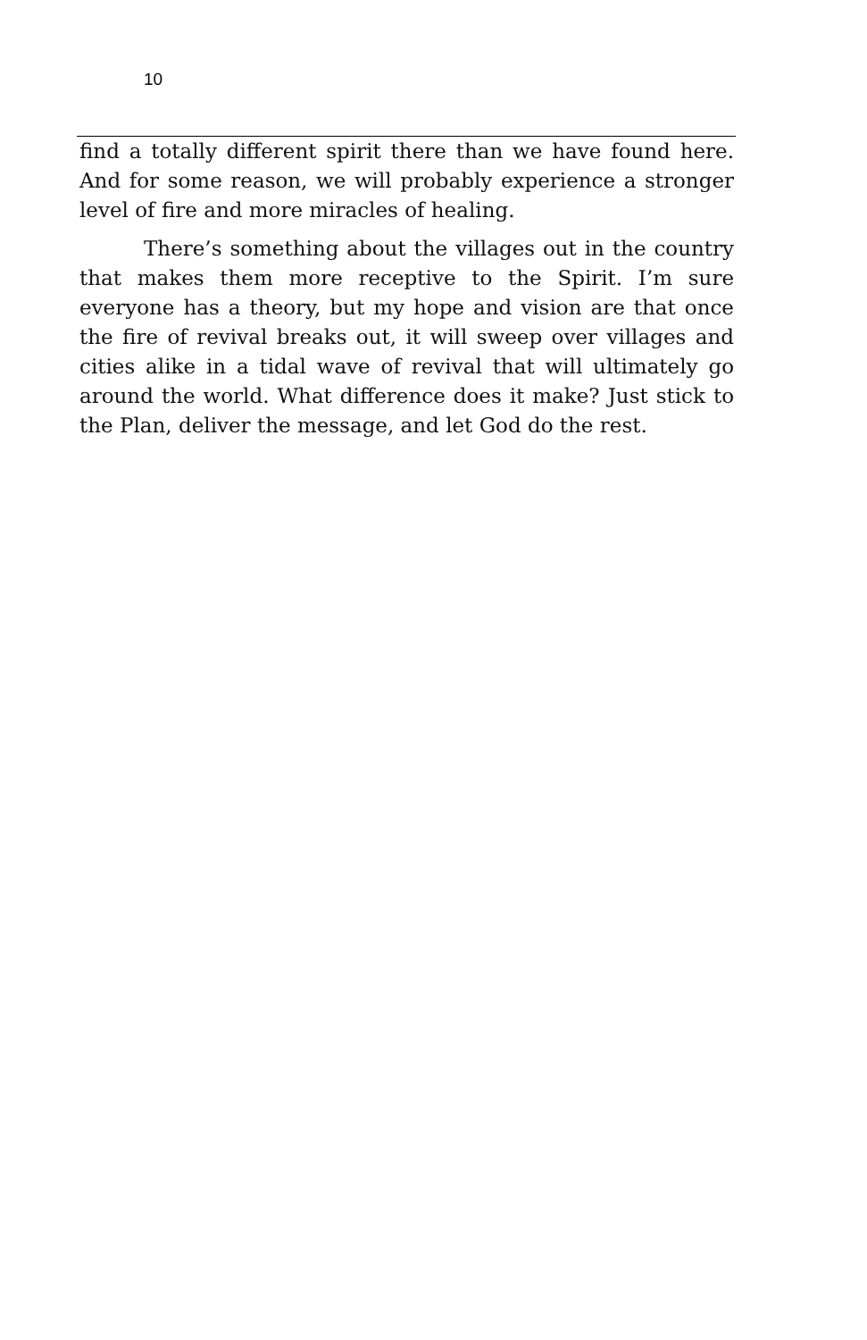10
find a totally different spirit there than we have found here. And for some reason, we will probably experience a stronger level of fire and more miracles of healing.
There’s something about the villages out in the country that makes them more receptive to the Spirit. I’m sure everyone has a theory, but my hope and vision are that once the fire of revival breaks out, it will sweep over villages and cities alike in a tidal wave of revival that will ultimately go around the world. What difference does it make? Just stick to the Plan, deliver the message, and let God do the rest.